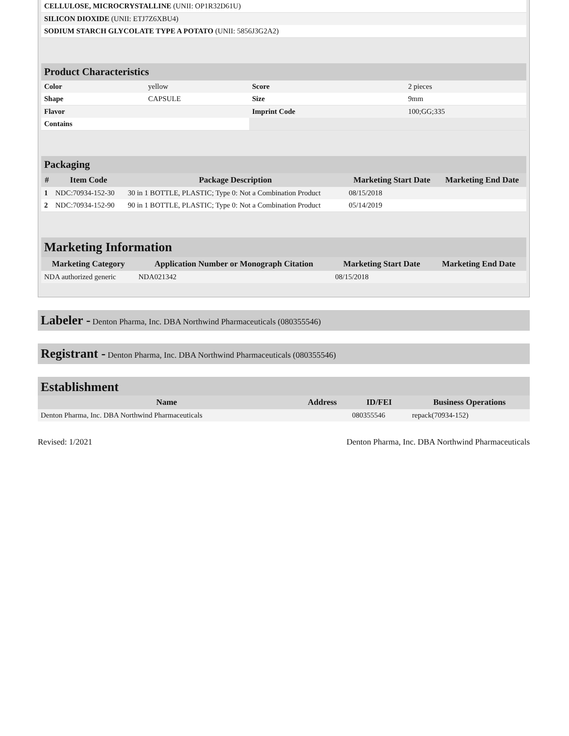| CELLULOSE, MICROCRYSTALLINE (UNII: OP1R32D61U) | |
| SILICON DIOXIDE (UNII: ETJ7Z6XBU4) | |
| SODIUM STARCH GLYCOLATE TYPE A POTATO (UNII: 5856J3G2A2) | |
Product Characteristics
| Color | yellow | Score | 2 pieces |
| Shape | CAPSULE | Size | 9mm |
| Flavor | | Imprint Code | 100;GG;335 |
| Contains | | | |
Packaging
| # | Item Code | Package Description | Marketing Start Date | Marketing End Date |
| --- | --- | --- | --- | --- |
| 1 | NDC:70934-152-30 | 30 in 1 BOTTLE, PLASTIC; Type 0: Not a Combination Product | 08/15/2018 | |
| 2 | NDC:70934-152-90 | 90 in 1 BOTTLE, PLASTIC; Type 0: Not a Combination Product | 05/14/2019 | |
Marketing Information
| Marketing Category | Application Number or Monograph Citation | Marketing Start Date | Marketing End Date |
| --- | --- | --- | --- |
| NDA authorized generic | NDA021342 | 08/15/2018 | |
Labeler - Denton Pharma, Inc. DBA Northwind Pharmaceuticals (080355546)
Registrant - Denton Pharma, Inc. DBA Northwind Pharmaceuticals (080355546)
Establishment
| Name | Address | ID/FEI | Business Operations |
| --- | --- | --- | --- |
| Denton Pharma, Inc. DBA Northwind Pharmaceuticals | | 080355546 | repack(70934-152) |
Revised: 1/2021 Denton Pharma, Inc. DBA Northwind Pharmaceuticals